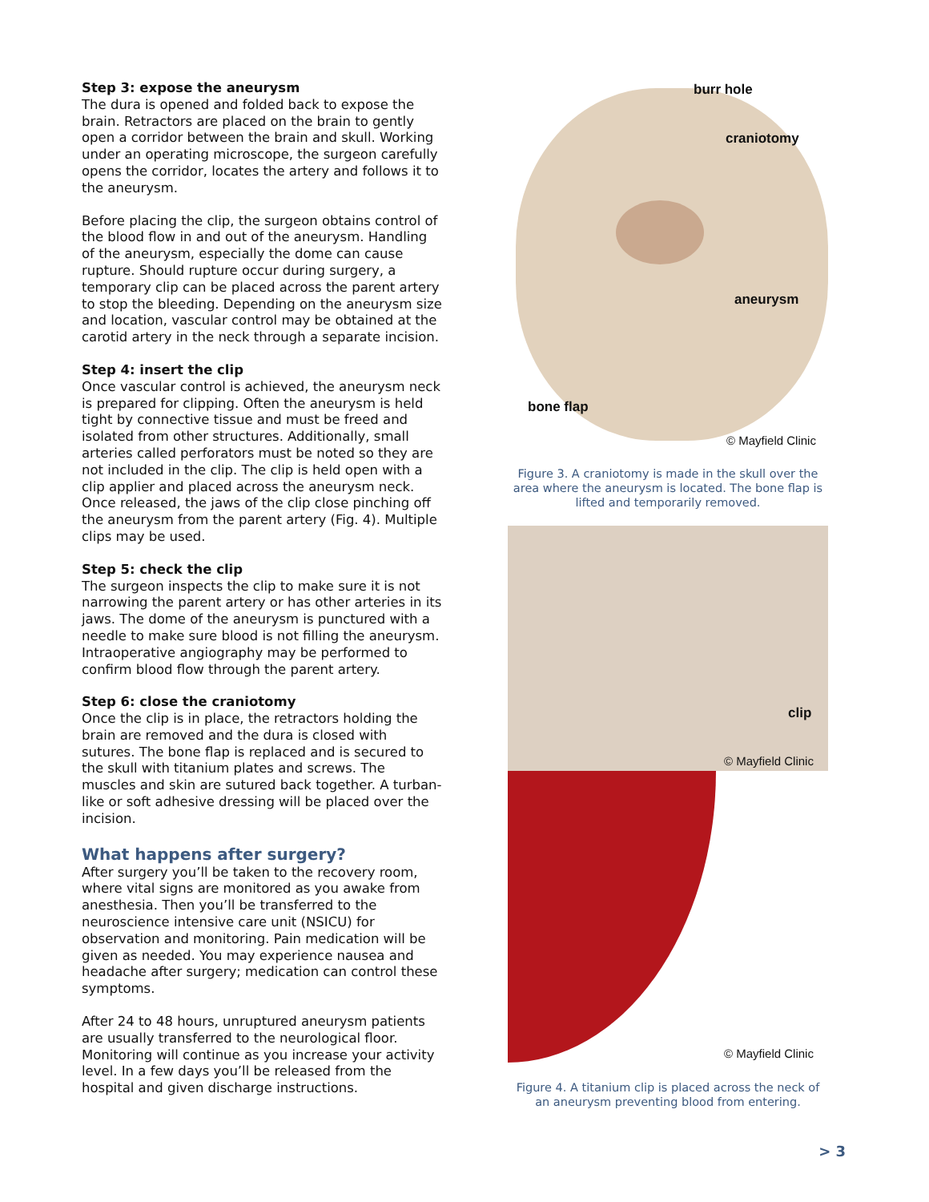Step 3: expose the aneurysm
The dura is opened and folded back to expose the brain. Retractors are placed on the brain to gently open a corridor between the brain and skull. Working under an operating microscope, the surgeon carefully opens the corridor, locates the artery and follows it to the aneurysm.
Before placing the clip, the surgeon obtains control of the blood flow in and out of the aneurysm. Handling of the aneurysm, especially the dome can cause rupture. Should rupture occur during surgery, a temporary clip can be placed across the parent artery to stop the bleeding. Depending on the aneurysm size and location, vascular control may be obtained at the carotid artery in the neck through a separate incision.
Step 4: insert the clip
Once vascular control is achieved, the aneurysm neck is prepared for clipping. Often the aneurysm is held tight by connective tissue and must be freed and isolated from other structures. Additionally, small arteries called perforators must be noted so they are not included in the clip. The clip is held open with a clip applier and placed across the aneurysm neck. Once released, the jaws of the clip close pinching off the aneurysm from the parent artery (Fig. 4). Multiple clips may be used.
Step 5: check the clip
The surgeon inspects the clip to make sure it is not narrowing the parent artery or has other arteries in its jaws. The dome of the aneurysm is punctured with a needle to make sure blood is not filling the aneurysm. Intraoperative angiography may be performed to confirm blood flow through the parent artery.
Step 6: close the craniotomy
Once the clip is in place, the retractors holding the brain are removed and the dura is closed with sutures. The bone flap is replaced and is secured to the skull with titanium plates and screws. The muscles and skin are sutured back together. A turban-like or soft adhesive dressing will be placed over the incision.
What happens after surgery?
After surgery you’ll be taken to the recovery room, where vital signs are monitored as you awake from anesthesia. Then you’ll be transferred to the neuroscience intensive care unit (NSICU) for observation and monitoring. Pain medication will be given as needed. You may experience nausea and headache after surgery; medication can control these symptoms.
After 24 to 48 hours, unruptured aneurysm patients are usually transferred to the neurological floor. Monitoring will continue as you increase your activity level. In a few days you’ll be released from the hospital and given discharge instructions.
burr hole
craniotomy
aneurysm
bone flap
© Mayfield Clinic
Figure 3. A craniotomy is made in the skull over the area where the aneurysm is located. The bone flap is lifted and temporarily removed.
clip
© Mayfield Clinic
© Mayfield Clinic
Figure 4. A titanium clip is placed across the neck of an aneurysm preventing blood from entering.
> 3